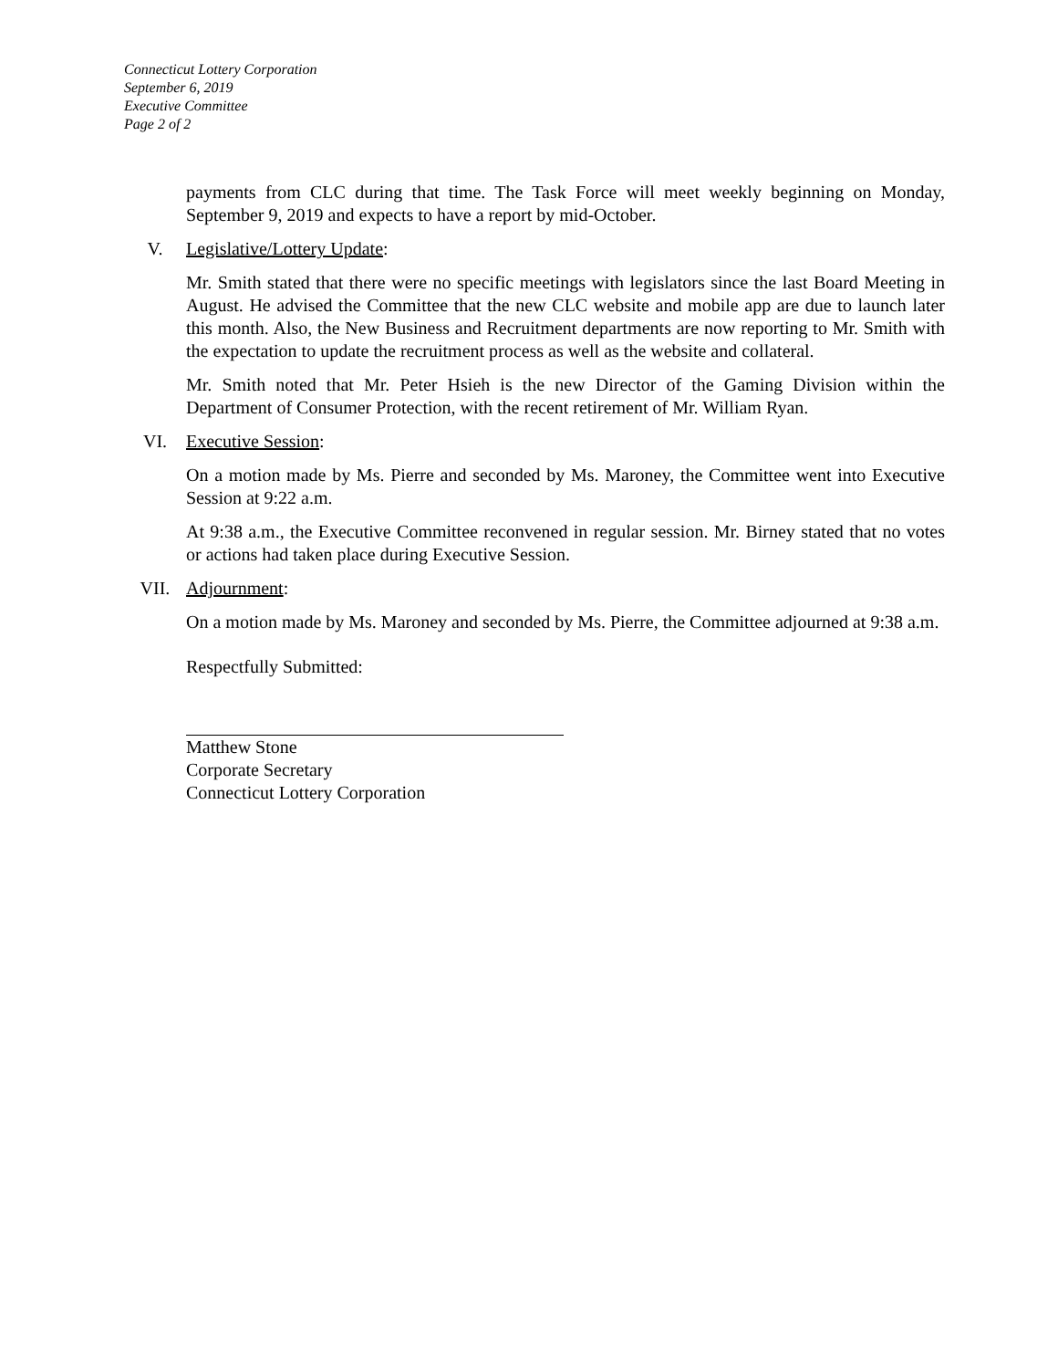Connecticut Lottery Corporation
September 6, 2019
Executive Committee
Page 2 of 2
payments from CLC during that time. The Task Force will meet weekly beginning on Monday, September 9, 2019 and expects to have a report by mid-October.
V. Legislative/Lottery Update:
Mr. Smith stated that there were no specific meetings with legislators since the last Board Meeting in August. He advised the Committee that the new CLC website and mobile app are due to launch later this month. Also, the New Business and Recruitment departments are now reporting to Mr. Smith with the expectation to update the recruitment process as well as the website and collateral.
Mr. Smith noted that Mr. Peter Hsieh is the new Director of the Gaming Division within the Department of Consumer Protection, with the recent retirement of Mr. William Ryan.
VI. Executive Session:
On a motion made by Ms. Pierre and seconded by Ms. Maroney, the Committee went into Executive Session at 9:22 a.m.
At 9:38 a.m., the Executive Committee reconvened in regular session. Mr. Birney stated that no votes or actions had taken place during Executive Session.
VII. Adjournment:
On a motion made by Ms. Maroney and seconded by Ms. Pierre, the Committee adjourned at 9:38 a.m.
Respectfully Submitted:
Matthew Stone
Corporate Secretary
Connecticut Lottery Corporation